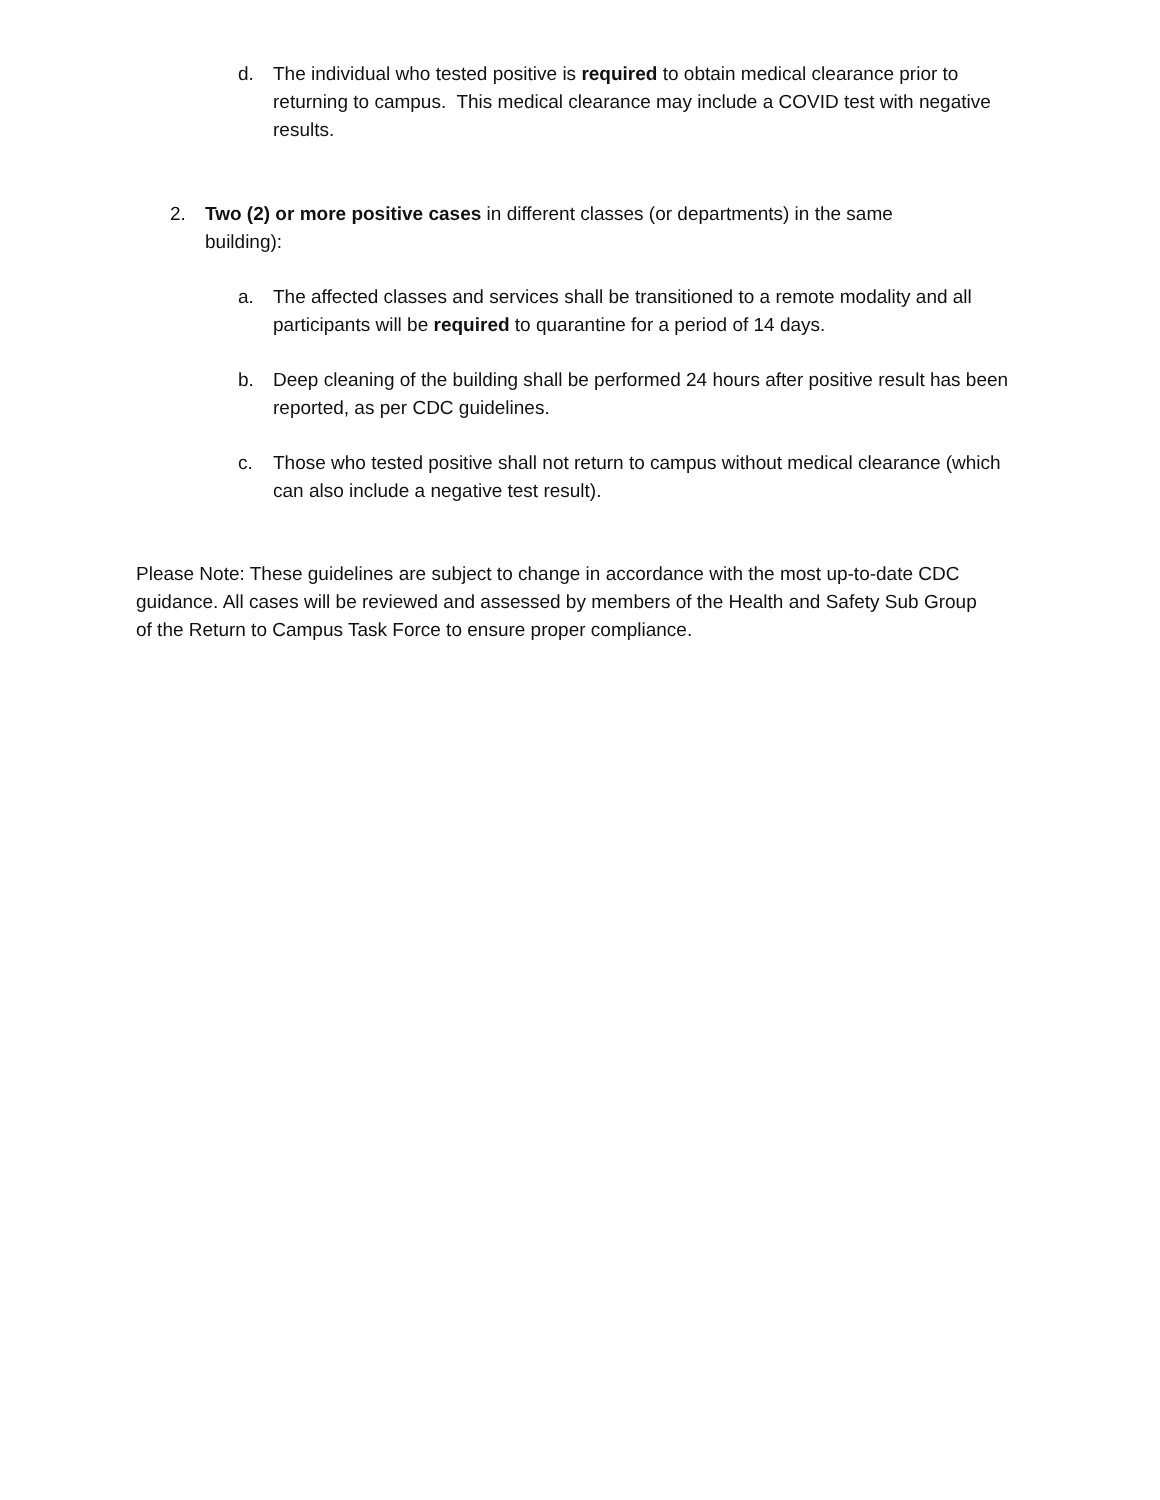d. The individual who tested positive is required to obtain medical clearance prior to returning to campus. This medical clearance may include a COVID test with negative results.
2. Two (2) or more positive cases in different classes (or departments) in the same building):
a. The affected classes and services shall be transitioned to a remote modality and all participants will be required to quarantine for a period of 14 days.
b. Deep cleaning of the building shall be performed 24 hours after positive result has been reported, as per CDC guidelines.
c. Those who tested positive shall not return to campus without medical clearance (which can also include a negative test result).
Please Note: These guidelines are subject to change in accordance with the most up-to-date CDC guidance. All cases will be reviewed and assessed by members of the Health and Safety Sub Group of the Return to Campus Task Force to ensure proper compliance.